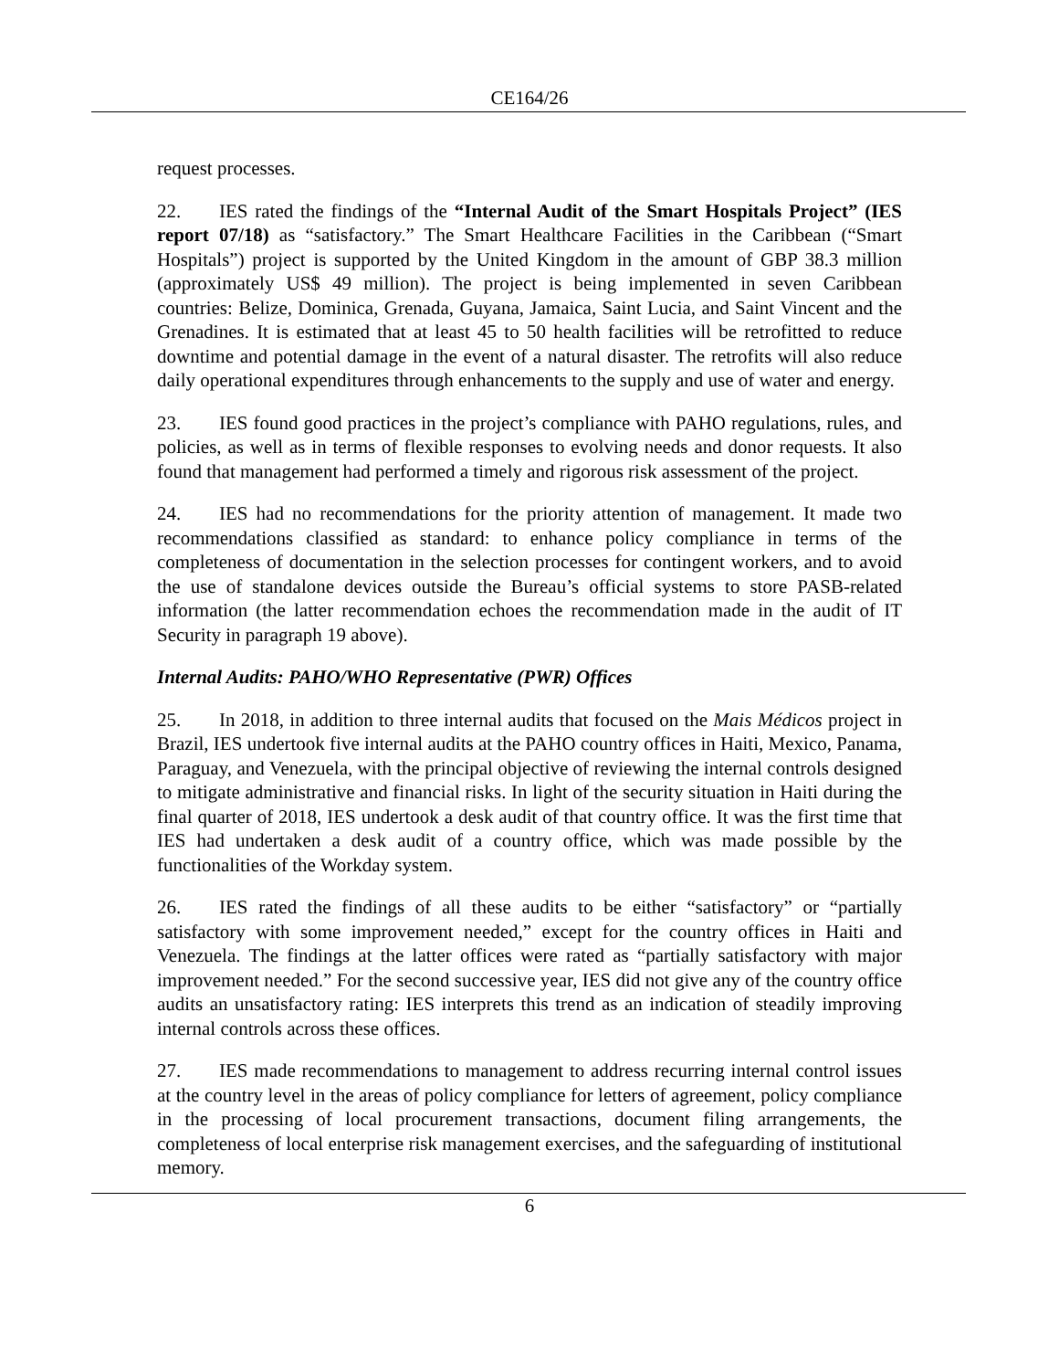CE164/26
request processes.
22. IES rated the findings of the “Internal Audit of the Smart Hospitals Project” (IES report 07/18) as “satisfactory.” The Smart Healthcare Facilities in the Caribbean (“Smart Hospitals”) project is supported by the United Kingdom in the amount of GBP 38.3 million (approximately US$ 49 million). The project is being implemented in seven Caribbean countries: Belize, Dominica, Grenada, Guyana, Jamaica, Saint Lucia, and Saint Vincent and the Grenadines. It is estimated that at least 45 to 50 health facilities will be retrofitted to reduce downtime and potential damage in the event of a natural disaster. The retrofits will also reduce daily operational expenditures through enhancements to the supply and use of water and energy.
23. IES found good practices in the project’s compliance with PAHO regulations, rules, and policies, as well as in terms of flexible responses to evolving needs and donor requests. It also found that management had performed a timely and rigorous risk assessment of the project.
24. IES had no recommendations for the priority attention of management. It made two recommendations classified as standard: to enhance policy compliance in terms of the completeness of documentation in the selection processes for contingent workers, and to avoid the use of standalone devices outside the Bureau’s official systems to store PASB-related information (the latter recommendation echoes the recommendation made in the audit of IT Security in paragraph 19 above).
Internal Audits: PAHO/WHO Representative (PWR) Offices
25. In 2018, in addition to three internal audits that focused on the Mais Médicos project in Brazil, IES undertook five internal audits at the PAHO country offices in Haiti, Mexico, Panama, Paraguay, and Venezuela, with the principal objective of reviewing the internal controls designed to mitigate administrative and financial risks. In light of the security situation in Haiti during the final quarter of 2018, IES undertook a desk audit of that country office. It was the first time that IES had undertaken a desk audit of a country office, which was made possible by the functionalities of the Workday system.
26. IES rated the findings of all these audits to be either “satisfactory” or “partially satisfactory with some improvement needed,” except for the country offices in Haiti and Venezuela. The findings at the latter offices were rated as “partially satisfactory with major improvement needed.” For the second successive year, IES did not give any of the country office audits an unsatisfactory rating: IES interprets this trend as an indication of steadily improving internal controls across these offices.
27. IES made recommendations to management to address recurring internal control issues at the country level in the areas of policy compliance for letters of agreement, policy compliance in the processing of local procurement transactions, document filing arrangements, the completeness of local enterprise risk management exercises, and the safeguarding of institutional memory.
6